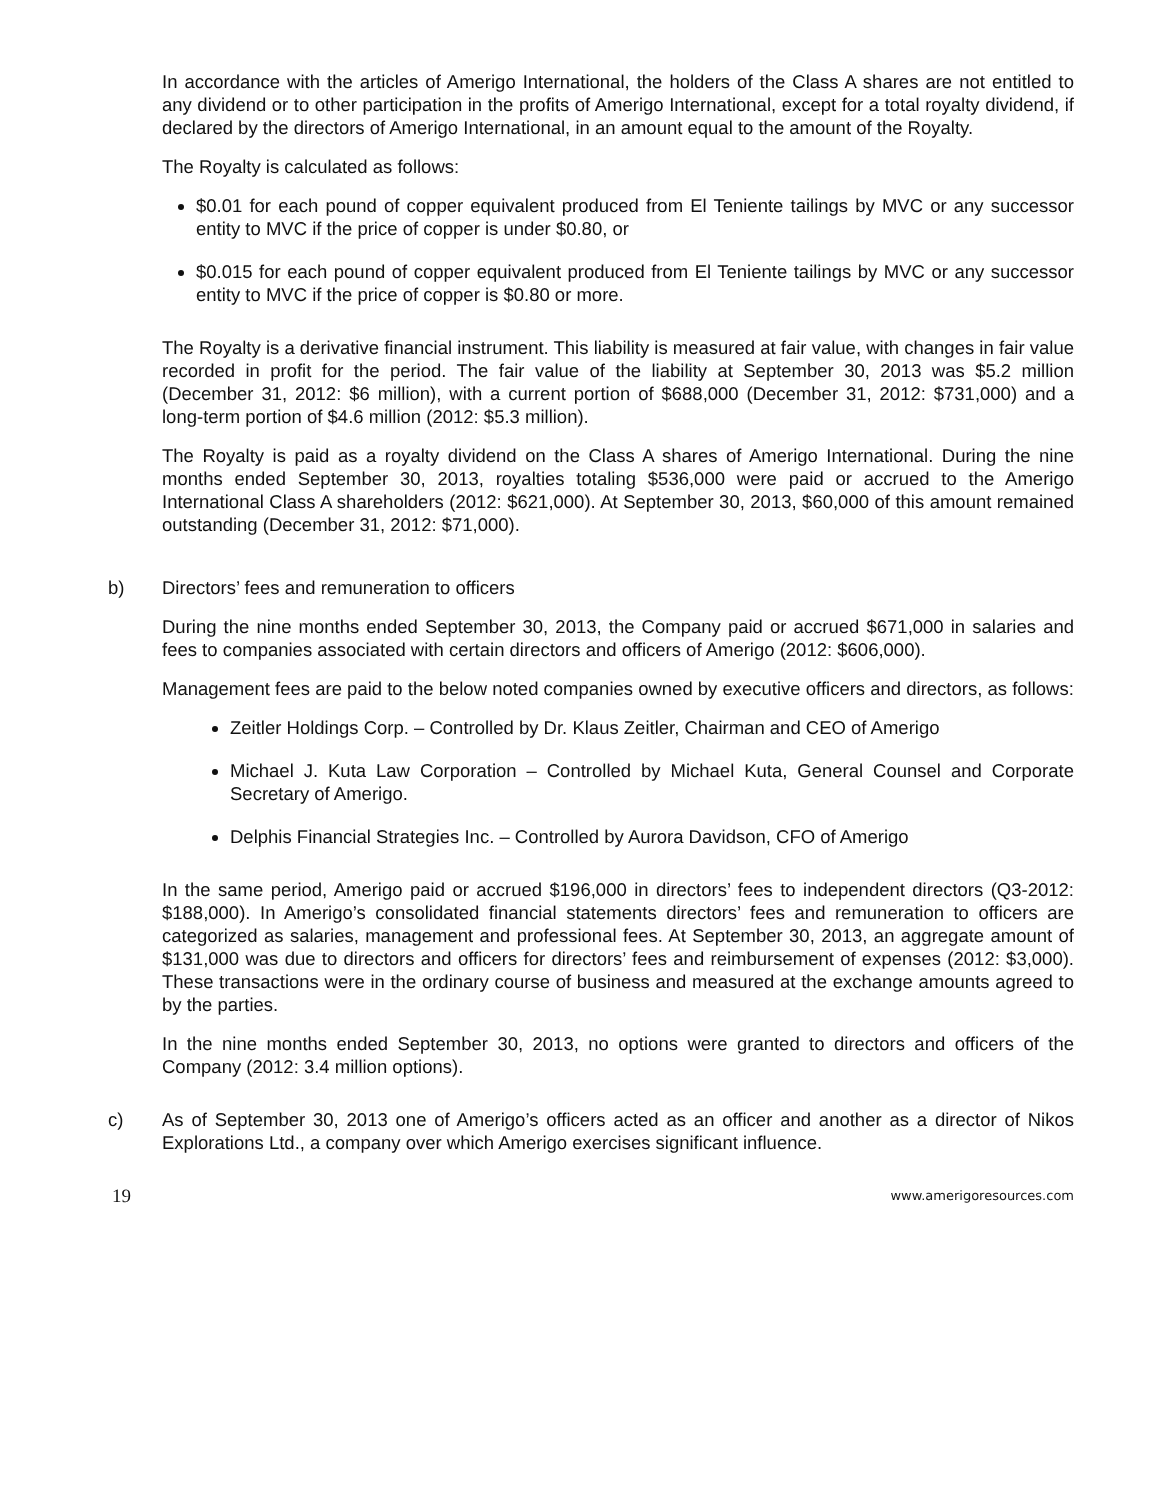In accordance with the articles of Amerigo International, the holders of the Class A shares are not entitled to any dividend or to other participation in the profits of Amerigo International, except for a total royalty dividend, if declared by the directors of Amerigo International, in an amount equal to the amount of the Royalty.
The Royalty is calculated as follows:
$0.01 for each pound of copper equivalent produced from El Teniente tailings by MVC or any successor entity to MVC if the price of copper is under $0.80, or
$0.015 for each pound of copper equivalent produced from El Teniente tailings by MVC or any successor entity to MVC if the price of copper is $0.80 or more.
The Royalty is a derivative financial instrument. This liability is measured at fair value, with changes in fair value recorded in profit for the period. The fair value of the liability at September 30, 2013 was $5.2 million (December 31, 2012: $6 million), with a current portion of $688,000 (December 31, 2012: $731,000) and a long-term portion of $4.6 million (2012: $5.3 million).
The Royalty is paid as a royalty dividend on the Class A shares of Amerigo International. During the nine months ended September 30, 2013, royalties totaling $536,000 were paid or accrued to the Amerigo International Class A shareholders (2012: $621,000). At September 30, 2013, $60,000 of this amount remained outstanding (December 31, 2012: $71,000).
b) Directors’ fees and remuneration to officers
During the nine months ended September 30, 2013, the Company paid or accrued $671,000 in salaries and fees to companies associated with certain directors and officers of Amerigo (2012: $606,000).
Management fees are paid to the below noted companies owned by executive officers and directors, as follows:
Zeitler Holdings Corp. – Controlled by Dr. Klaus Zeitler, Chairman and CEO of Amerigo
Michael J. Kuta Law Corporation – Controlled by Michael Kuta, General Counsel and Corporate Secretary of Amerigo.
Delphis Financial Strategies Inc. – Controlled by Aurora Davidson, CFO of Amerigo
In the same period, Amerigo paid or accrued $196,000 in directors’ fees to independent directors (Q3-2012: $188,000). In Amerigo’s consolidated financial statements directors’ fees and remuneration to officers are categorized as salaries, management and professional fees. At September 30, 2013, an aggregate amount of $131,000 was due to directors and officers for directors’ fees and reimbursement of expenses (2012: $3,000). These transactions were in the ordinary course of business and measured at the exchange amounts agreed to by the parties.
In the nine months ended September 30, 2013, no options were granted to directors and officers of the Company (2012: 3.4 million options).
c) As of September 30, 2013 one of Amerigo’s officers acted as an officer and another as a director of Nikos Explorations Ltd., a company over which Amerigo exercises significant influence.
19 www.amerigoresources.com